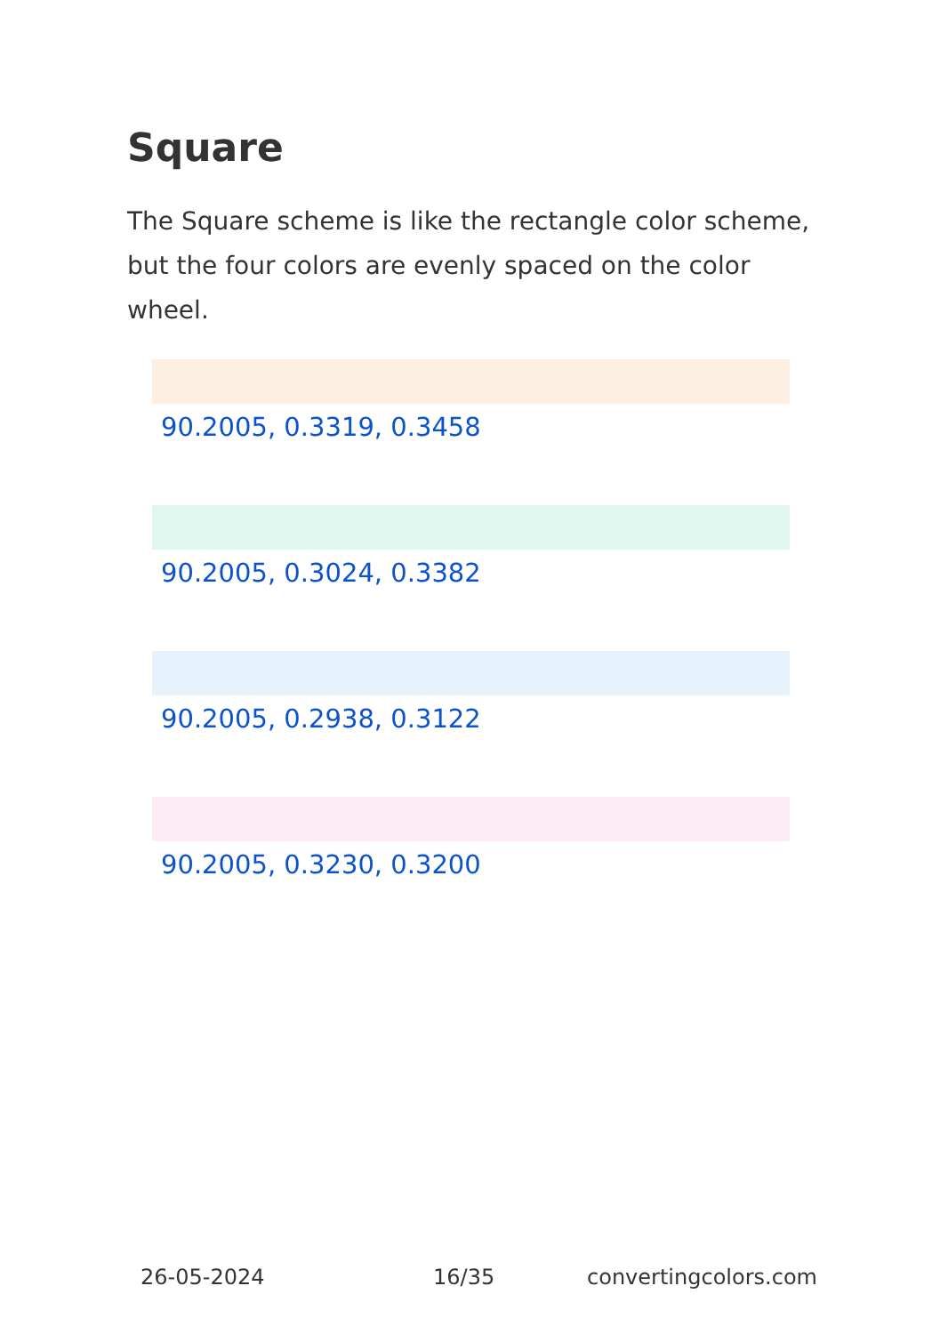Square
The Square scheme is like the rectangle color scheme, but the four colors are evenly spaced on the color wheel.
90.2005, 0.3319, 0.3458
90.2005, 0.3024, 0.3382
90.2005, 0.2938, 0.3122
90.2005, 0.3230, 0.3200
26-05-2024 16/35 convertingcolors.com